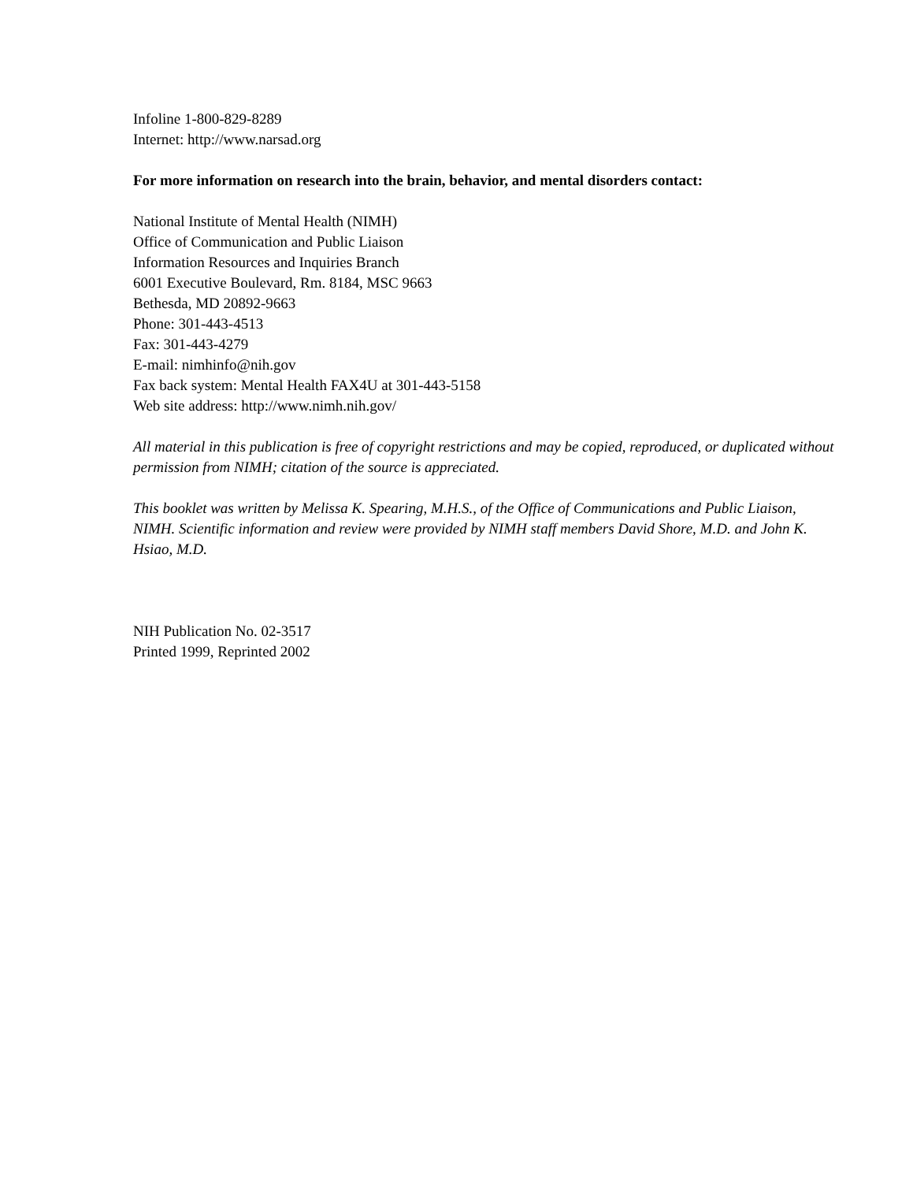Infoline 1-800-829-8289
Internet: http://www.narsad.org
For more information on research into the brain, behavior, and mental disorders contact:
National Institute of Mental Health (NIMH)
Office of Communication and Public Liaison
Information Resources and Inquiries Branch
6001 Executive Boulevard, Rm. 8184, MSC 9663
Bethesda, MD 20892-9663
Phone: 301-443-4513
Fax: 301-443-4279
E-mail: nimhinfo@nih.gov
Fax back system: Mental Health FAX4U at 301-443-5158
Web site address: http://www.nimh.nih.gov/
All material in this publication is free of copyright restrictions and may be copied, reproduced, or duplicated without permission from NIMH; citation of the source is appreciated.
This booklet was written by Melissa K. Spearing, M.H.S., of the Office of Communications and Public Liaison, NIMH. Scientific information and review were provided by NIMH staff members David Shore, M.D. and John K. Hsiao, M.D.
NIH Publication No. 02-3517
Printed 1999, Reprinted 2002